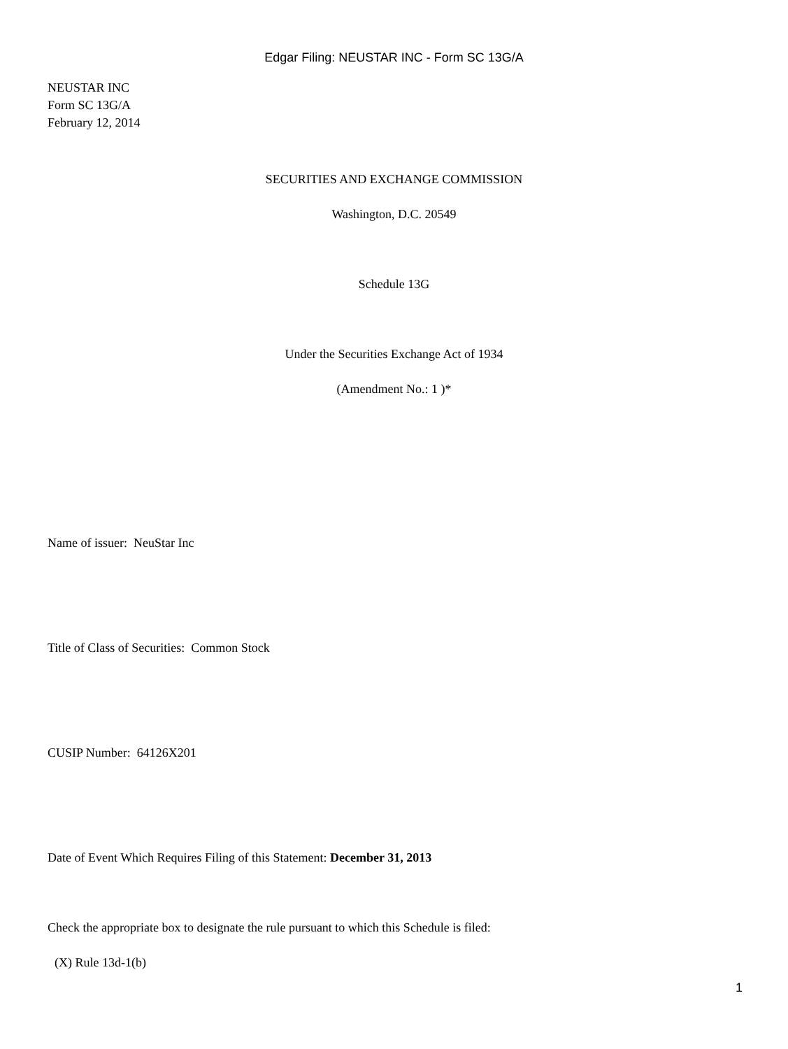Edgar Filing: NEUSTAR INC - Form SC 13G/A
NEUSTAR INC
Form SC 13G/A
February 12, 2014
SECURITIES AND EXCHANGE COMMISSION
Washington, D.C. 20549
Schedule 13G
Under the Securities Exchange Act of 1934
(Amendment No.: 1 )*
Name of issuer: NeuStar Inc
Title of Class of Securities: Common Stock
CUSIP Number: 64126X201
Date of Event Which Requires Filing of this Statement: December 31, 2013
Check the appropriate box to designate the rule pursuant to which this Schedule is filed:
(X) Rule 13d-1(b)
1